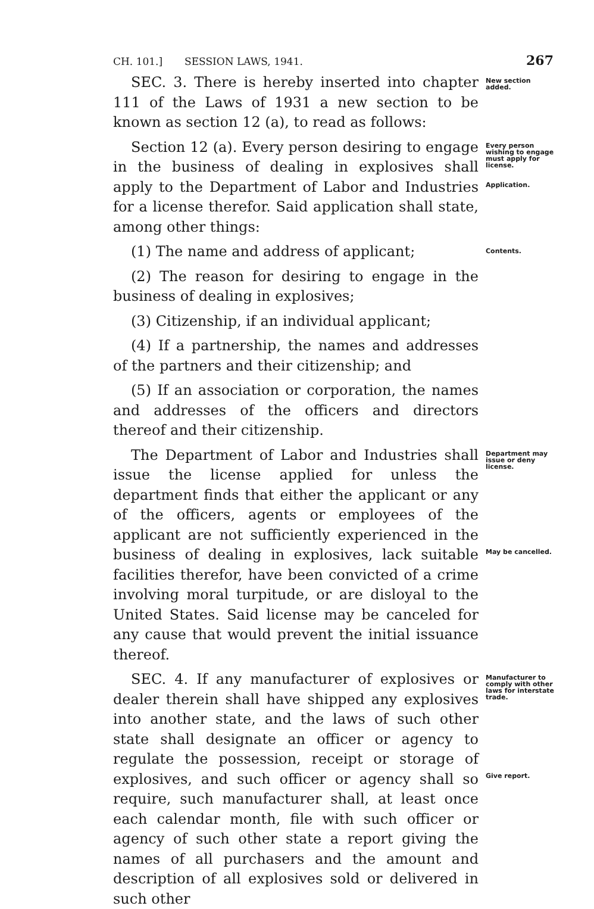CH. 101.] SESSION LAWS, 1941. 267
SEC. 3. There is hereby inserted into chapter 111 of the Laws of 1931 a new section to be known as section 12 (a), to read as follows:
New section added.
Section 12 (a). Every person desiring to engage in the business of dealing in explosives shall apply to the Department of Labor and Industries for a license therefor. Said application shall state, among other things:
Every person wishing to engage must apply for license.
Application.
(1) The name and address of applicant;
Contents.
(2) The reason for desiring to engage in the business of dealing in explosives;
(3) Citizenship, if an individual applicant;
(4) If a partnership, the names and addresses of the partners and their citizenship; and
(5) If an association or corporation, the names and addresses of the officers and directors thereof and their citizenship.
The Department of Labor and Industries shall issue the license applied for unless the department finds that either the applicant or any of the officers, agents or employees of the applicant are not sufficiently experienced in the business of dealing in explosives, lack suitable facilities therefor, have been convicted of a crime involving moral turpitude, or are disloyal to the United States. Said license may be canceled for any cause that would prevent the initial issuance thereof.
Department may issue or deny license.
May be cancelled.
SEC. 4. If any manufacturer of explosives or dealer therein shall have shipped any explosives into another state, and the laws of such other state shall designate an officer or agency to regulate the possession, receipt or storage of explosives, and such officer or agency shall so require, such manufacturer shall, at least once each calendar month, file with such officer or agency of such other state a report giving the names of all purchasers and the amount and description of all explosives sold or delivered in such other
Manufacturer to comply with other laws for interstate trade.
Give report.